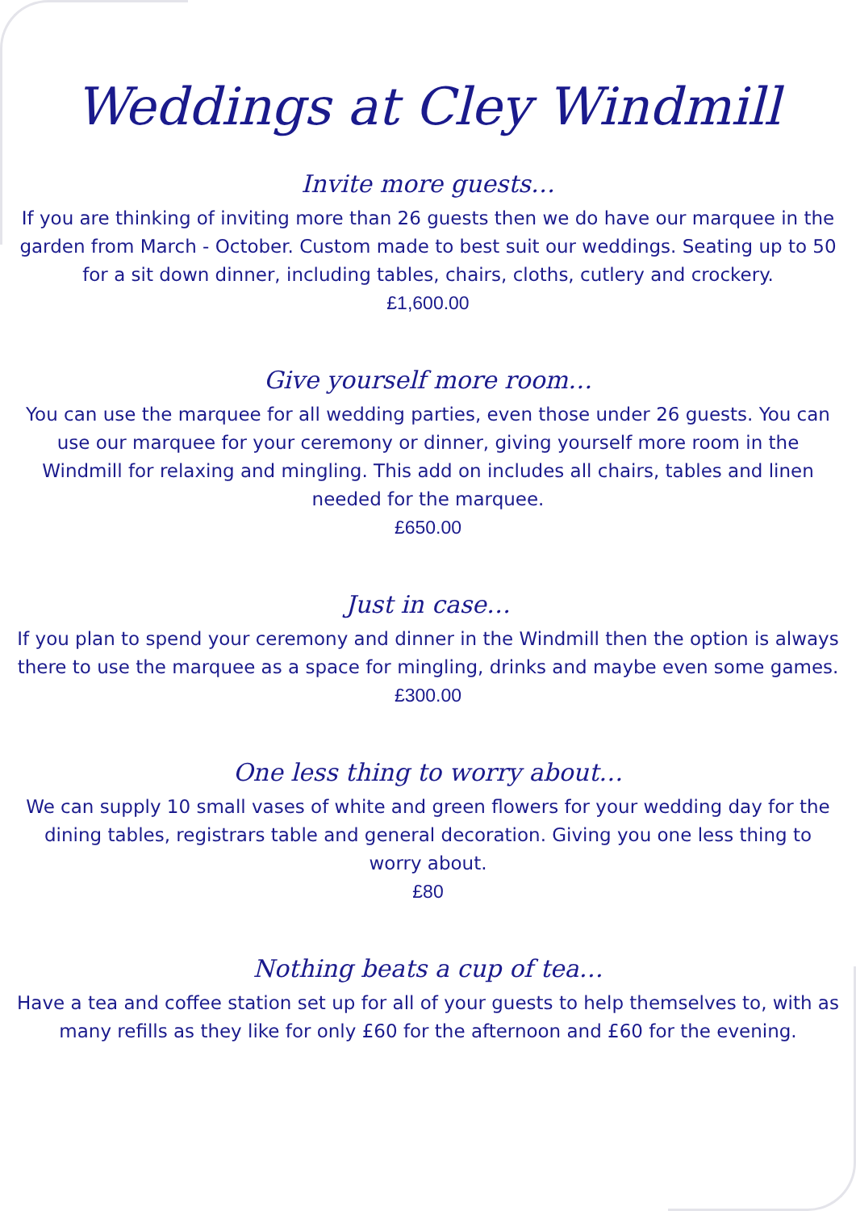Weddings at Cley Windmill
Invite more guests…
If you are thinking of inviting more than 26 guests then we do have our marquee in the garden from March - October. Custom made to best suit our weddings. Seating up to 50 for a sit down dinner, including tables, chairs, cloths, cutlery and crockery.
£1,600.00
Give yourself more room…
You can use the marquee for all wedding parties, even those under 26 guests. You can use our marquee for your ceremony or dinner, giving yourself more room in the Windmill for relaxing and mingling. This add on includes all chairs, tables and linen needed for the marquee.
£650.00
Just in case…
If you plan to spend your ceremony and dinner in the Windmill then the option is always there to use the marquee as a space for mingling, drinks and maybe even some games.
£300.00
One less thing to worry about…
We can supply 10 small vases of white and green flowers for your wedding day for the dining tables, registrars table and general decoration. Giving you one less thing to worry about.
£80
Nothing beats a cup of tea…
Have a tea and coffee station set up for all of your guests to help themselves to, with as many refills as they like for only £60 for the afternoon and £60 for the evening.